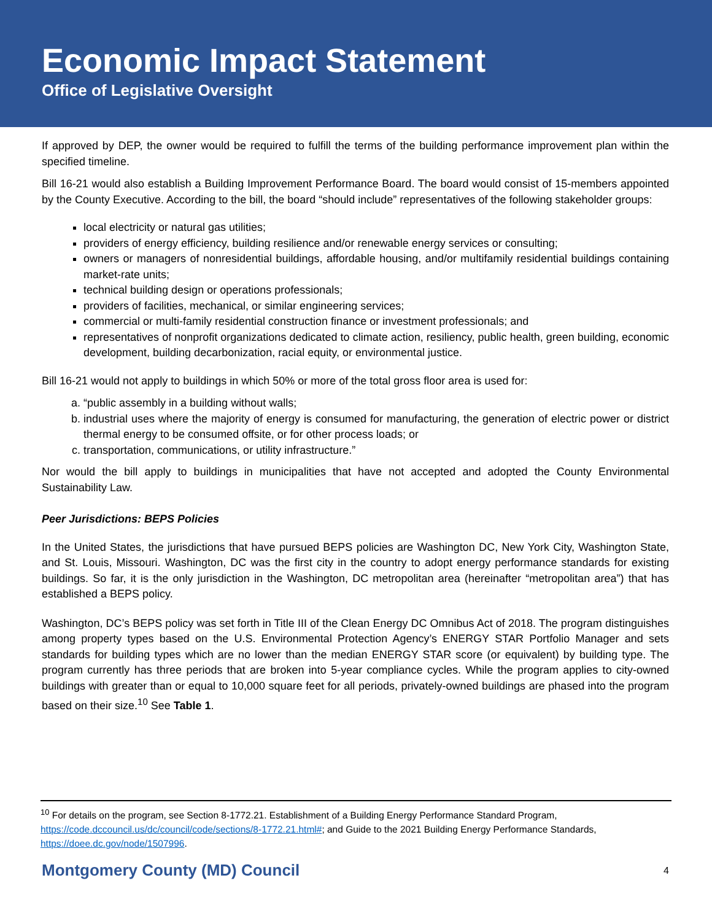Economic Impact Statement
Office of Legislative Oversight
If approved by DEP, the owner would be required to fulfill the terms of the building performance improvement plan within the specified timeline.
Bill 16-21 would also establish a Building Improvement Performance Board. The board would consist of 15-members appointed by the County Executive. According to the bill, the board “should include” representatives of the following stakeholder groups:
local electricity or natural gas utilities;
providers of energy efficiency, building resilience and/or renewable energy services or consulting;
owners or managers of nonresidential buildings, affordable housing, and/or multifamily residential buildings containing market-rate units;
technical building design or operations professionals;
providers of facilities, mechanical, or similar engineering services;
commercial or multi-family residential construction finance or investment professionals; and
representatives of nonprofit organizations dedicated to climate action, resiliency, public health, green building, economic development, building decarbonization, racial equity, or environmental justice.
Bill 16-21 would not apply to buildings in which 50% or more of the total gross floor area is used for:
a. “public assembly in a building without walls;
b. industrial uses where the majority of energy is consumed for manufacturing, the generation of electric power or district thermal energy to be consumed offsite, or for other process loads; or
c. transportation, communications, or utility infrastructure.”
Nor would the bill apply to buildings in municipalities that have not accepted and adopted the County Environmental Sustainability Law.
Peer Jurisdictions: BEPS Policies
In the United States, the jurisdictions that have pursued BEPS policies are Washington DC, New York City, Washington State, and St. Louis, Missouri. Washington, DC was the first city in the country to adopt energy performance standards for existing buildings. So far, it is the only jurisdiction in the Washington, DC metropolitan area (hereinafter “metropolitan area”) that has established a BEPS policy.
Washington, DC’s BEPS policy was set forth in Title III of the Clean Energy DC Omnibus Act of 2018. The program distinguishes among property types based on the U.S. Environmental Protection Agency’s ENERGY STAR Portfolio Manager and sets standards for building types which are no lower than the median ENERGY STAR score (or equivalent) by building type. The program currently has three periods that are broken into 5-year compliance cycles. While the program applies to city-owned buildings with greater than or equal to 10,000 square feet for all periods, privately-owned buildings are phased into the program based on their size.<sup>10</sup> See Table 1.
<sup>10</sup> For details on the program, see Section 8-1772.21. Establishment of a Building Energy Performance Standard Program, https://code.dccouncil.us/dc/council/code/sections/8-1772.21.html#; and Guide to the 2021 Building Energy Performance Standards, https://doee.dc.gov/node/1507996.
Montgomery County (MD) Council 4